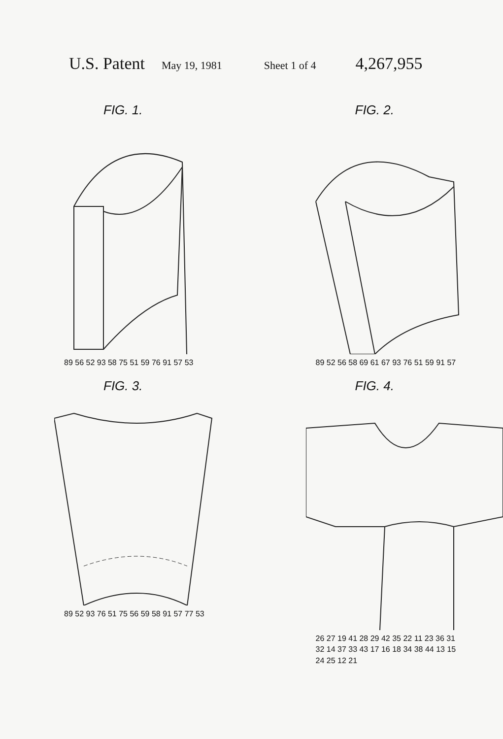U.S. Patent May 19, 1981 Sheet 1 of 4 4,267,955
FIG. 1.
89 56 52 93 58 75 51 59 76 91 57 53
FIG. 2.
89 52 56 58 69 61 67 93 76 51 59 91 57
FIG. 3.
89 52 93 76 51 75 56 59 58 91 57 77 53
FIG. 4.
26 27 19 41 28 29 42 35 22 11 23 36 31 32 14 37 33 43 17 16 18 34 38 44 13 15 24 25 12 21